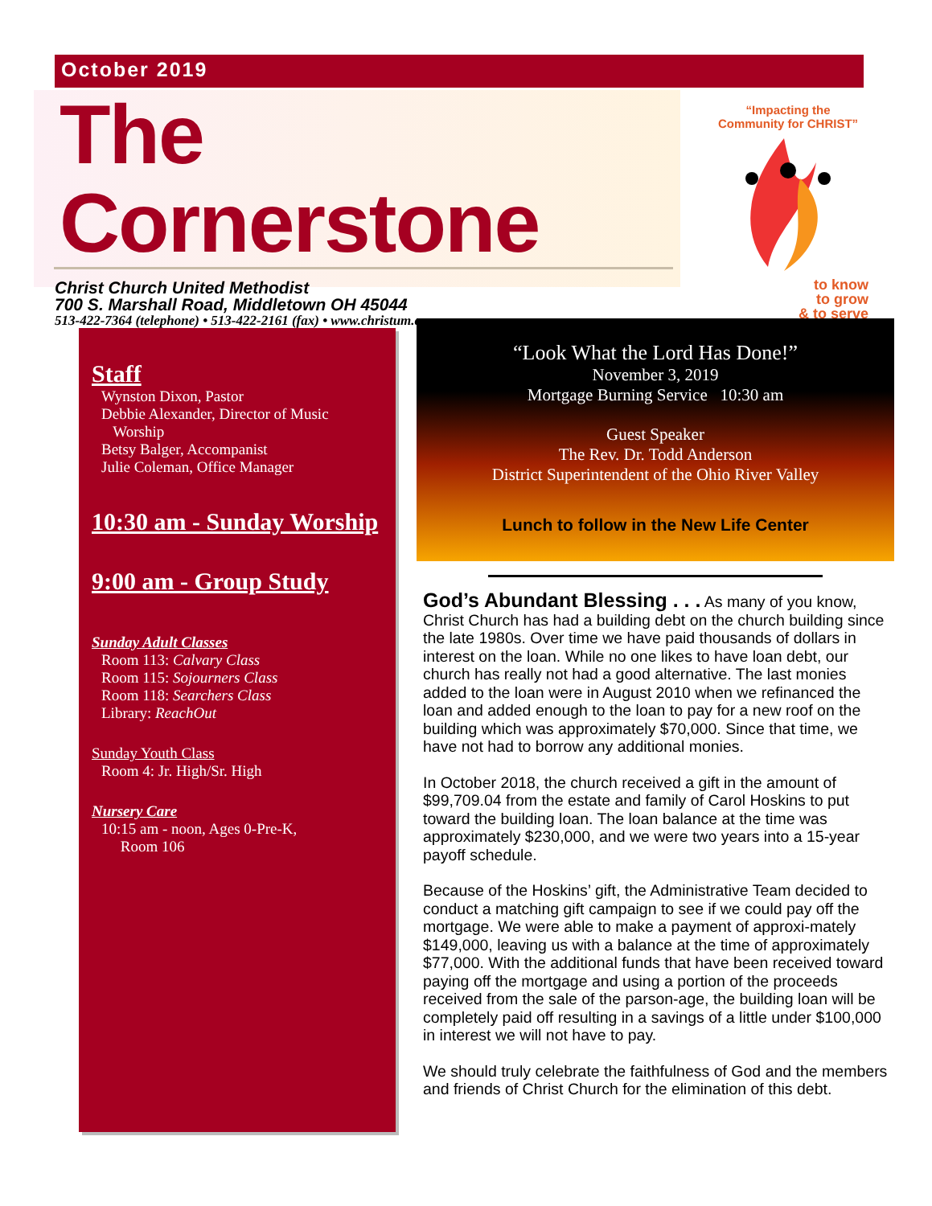October 2019
The Cornerstone
Christ Church United Methodist
700 S. Marshall Road, Middletown OH 45044
513-422-7364 (telephone) • 513-422-2161 (fax) • www.christum.com
“Impacting the
Community for CHRIST”
to know
to grow
& to serve
Staff
Wynston Dixon, Pastor
Debbie Alexander, Director of Music
Worship
Betsy Balger, Accompanist
Julie Coleman, Office Manager
10:30 am - Sunday Worship
9:00 am - Group Study
Sunday Adult Classes
Room 113: Calvary Class
Room 115: Sojourners Class
Room 118: Searchers Class
Library: ReachOut
Sunday Youth Class
Room 4: Jr. High/Sr. High
Nursery Care
10:15 am - noon, Ages 0-Pre-K,
Room 106
“Look What the Lord Has Done!”
November 3, 2019
Mortgage Burning Service 10:30 am
Guest Speaker
The Rev. Dr. Todd Anderson
District Superintendent of the Ohio River Valley
Lunch to follow in the New Life Center
God’s Abundant Blessing . . . As many of you know, Christ Church has had a building debt on the church building since the late 1980s. Over time we have paid thousands of dollars in interest on the loan. While no one likes to have loan debt, our church has really not had a good alternative. The last monies added to the loan were in August 2010 when we refinanced the loan and added enough to the loan to pay for a new roof on the building which was approximately $70,000. Since that time, we have not had to borrow any additional monies.
In October 2018, the church received a gift in the amount of $99,709.04 from the estate and family of Carol Hoskins to put toward the building loan. The loan balance at the time was approximately $230,000, and we were two years into a 15-year payoff schedule.
Because of the Hoskins’ gift, the Administrative Team decided to conduct a matching gift campaign to see if we could pay off the mortgage. We were able to make a payment of approxi-mately $149,000, leaving us with a balance at the time of approximately $77,000. With the additional funds that have been received toward paying off the mortgage and using a portion of the proceeds received from the sale of the parson-age, the building loan will be completely paid off resulting in a savings of a little under $100,000 in interest we will not have to pay.
We should truly celebrate the faithfulness of God and the members and friends of Christ Church for the elimination of this debt.